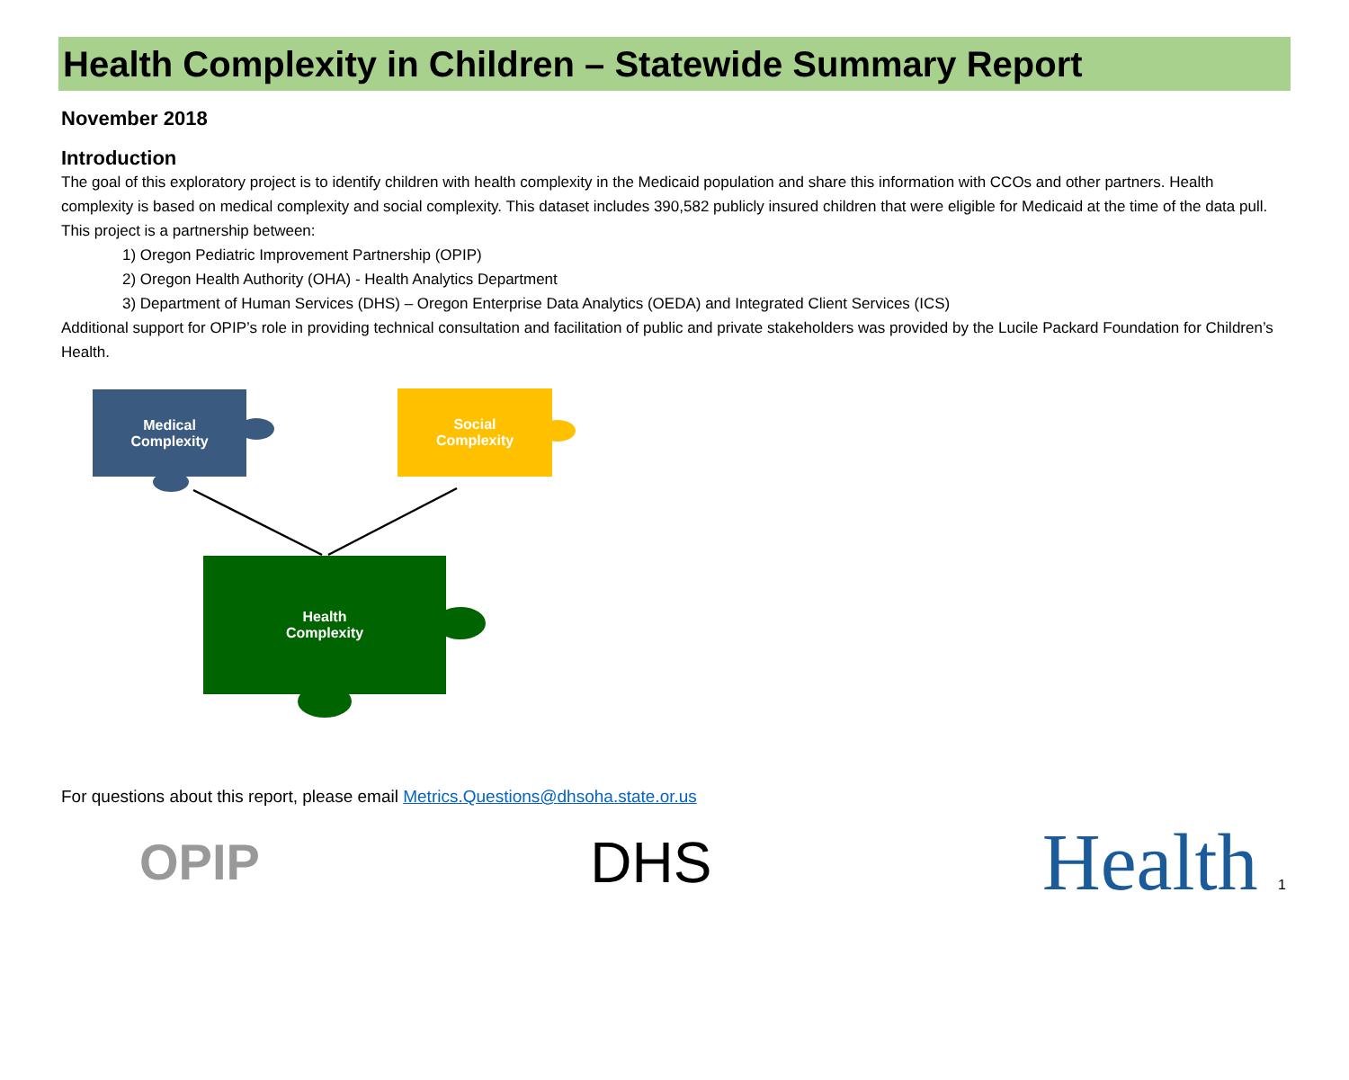Health Complexity in Children – Statewide Summary Report
November 2018
Introduction
The goal of this exploratory project is to identify children with health complexity in the Medicaid population and share this information with CCOs and other partners. Health complexity is based on medical complexity and social complexity. This dataset includes 390,582 publicly insured children that were eligible for Medicaid at the time of the data pull.
This project is a partnership between:
1) Oregon Pediatric Improvement Partnership (OPIP)
2) Oregon Health Authority (OHA) - Health Analytics Department
3) Department of Human Services (DHS) – Oregon Enterprise Data Analytics (OEDA) and Integrated Client Services (ICS)
Additional support for OPIP’s role in providing technical consultation and facilitation of public and private stakeholders was provided by the Lucile Packard Foundation for Children’s Health.
Medical
Complexity
Social
Complexity
Health
Complexity
For questions about this report, please email Metrics.Questions@dhsoha.state.or.us
OPIP DHS
Health 1